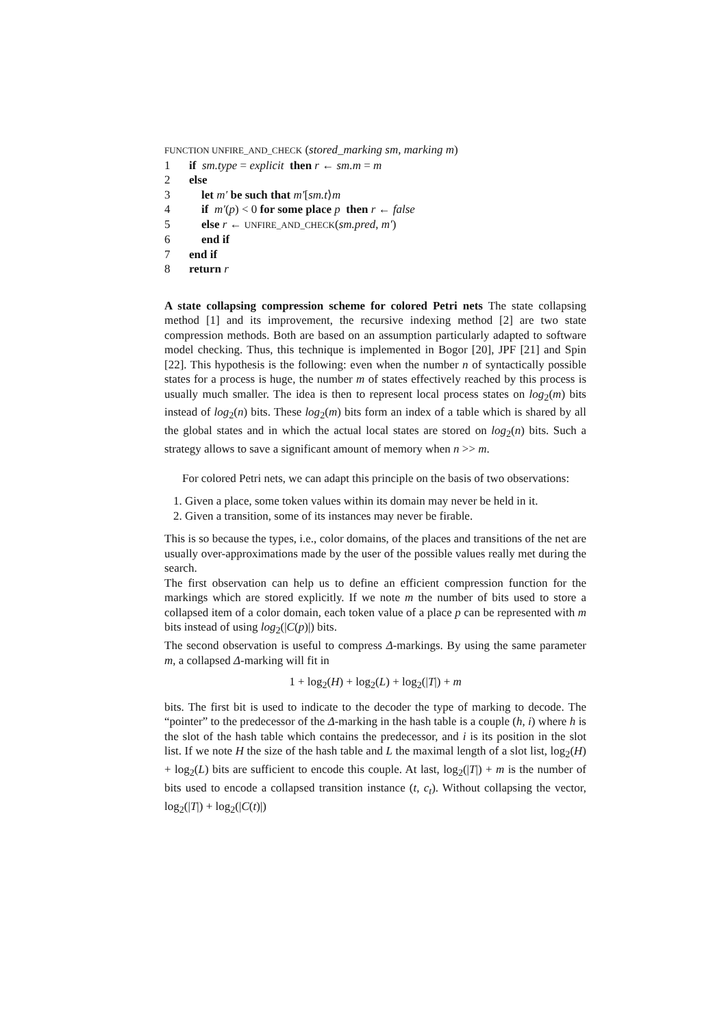FUNCTION UNFIRE_AND_CHECK (stored_marking sm, marking m)
1 if sm.type = explicit then r ← sm.m = m
2 else
3 let m′ be such that m′[sm.t⟩m
4 if m′(p) < 0 for some place p then r ← false
5 else r ← UNFIRE_AND_CHECK(sm.pred, m′)
6 end if
7 end if
8 return r
A state collapsing compression scheme for colored Petri nets The state collapsing method [1] and its improvement, the recursive indexing method [2] are two state compression methods. Both are based on an assumption particularly adapted to software model checking. Thus, this technique is implemented in Bogor [20], JPF [21] and Spin [22]. This hypothesis is the following: even when the number n of syntactically possible states for a process is huge, the number m of states effectively reached by this process is usually much smaller. The idea is then to represent local process states on log<sub>2</sub>(m) bits instead of log<sub>2</sub>(n) bits. These log<sub>2</sub>(m) bits form an index of a table which is shared by all the global states and in which the actual local states are stored on log<sub>2</sub>(n) bits. Such a strategy allows to save a significant amount of memory when n >> m.
For colored Petri nets, we can adapt this principle on the basis of two observations:
1. Given a place, some token values within its domain may never be held in it.
2. Given a transition, some of its instances may never be firable.
This is so because the types, i.e., color domains, of the places and transitions of the net are usually over-approximations made by the user of the possible values really met during the search.
The first observation can help us to define an efficient compression function for the markings which are stored explicitly. If we note m the number of bits used to store a collapsed item of a color domain, each token value of a place p can be represented with m bits instead of using log<sub>2</sub>(|C(p)|) bits.
The second observation is useful to compress Δ-markings. By using the same parameter m, a collapsed Δ-marking will fit in
1 + log<sub>2</sub>(H) + log<sub>2</sub>(L) + log<sub>2</sub>(|T|) + m
bits. The first bit is used to indicate to the decoder the type of marking to decode. The “pointer” to the predecessor of the Δ-marking in the hash table is a couple (h, i) where h is the slot of the hash table which contains the predecessor, and i is its position in the slot list. If we note H the size of the hash table and L the maximal length of a slot list, log<sub>2</sub>(H) + log<sub>2</sub>(L) bits are sufficient to encode this couple. At last, log<sub>2</sub>(|T|) + m is the number of bits used to encode a collapsed transition instance (t, c<sub>t</sub>). Without collapsing the vector, log<sub>2</sub>(|T|) + log<sub>2</sub>(|C(t)|)